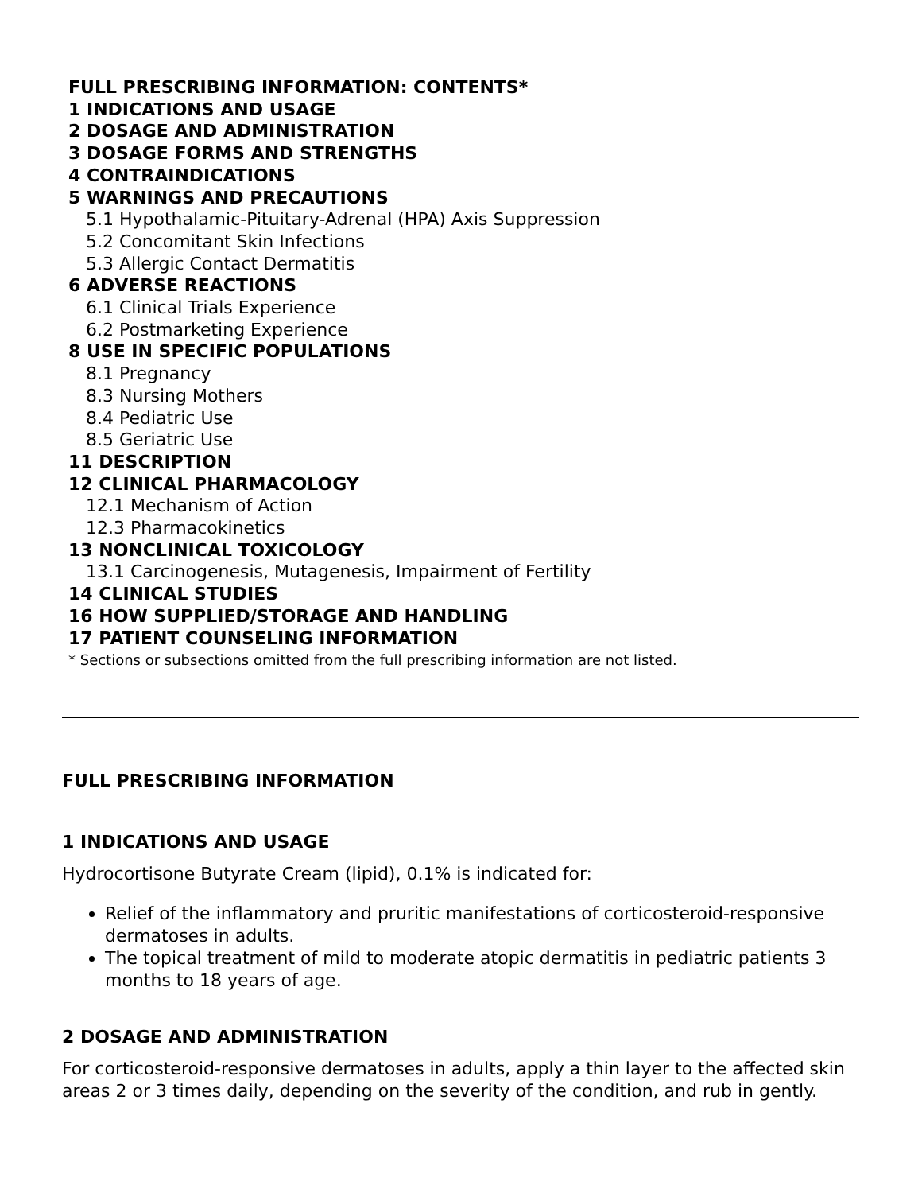FULL PRESCRIBING INFORMATION: CONTENTS*
1 INDICATIONS AND USAGE
2 DOSAGE AND ADMINISTRATION
3 DOSAGE FORMS AND STRENGTHS
4 CONTRAINDICATIONS
5 WARNINGS AND PRECAUTIONS
5.1 Hypothalamic-Pituitary-Adrenal (HPA) Axis Suppression
5.2 Concomitant Skin Infections
5.3 Allergic Contact Dermatitis
6 ADVERSE REACTIONS
6.1 Clinical Trials Experience
6.2 Postmarketing Experience
8 USE IN SPECIFIC POPULATIONS
8.1 Pregnancy
8.3 Nursing Mothers
8.4 Pediatric Use
8.5 Geriatric Use
11 DESCRIPTION
12 CLINICAL PHARMACOLOGY
12.1 Mechanism of Action
12.3 Pharmacokinetics
13 NONCLINICAL TOXICOLOGY
13.1 Carcinogenesis, Mutagenesis, Impairment of Fertility
14 CLINICAL STUDIES
16 HOW SUPPLIED/STORAGE AND HANDLING
17 PATIENT COUNSELING INFORMATION
* Sections or subsections omitted from the full prescribing information are not listed.
FULL PRESCRIBING INFORMATION
1 INDICATIONS AND USAGE
Hydrocortisone Butyrate Cream (lipid), 0.1% is indicated for:
Relief of the inflammatory and pruritic manifestations of corticosteroid-responsive dermatoses in adults.
The topical treatment of mild to moderate atopic dermatitis in pediatric patients 3 months to 18 years of age.
2 DOSAGE AND ADMINISTRATION
For corticosteroid-responsive dermatoses in adults, apply a thin layer to the affected skin areas 2 or 3 times daily, depending on the severity of the condition, and rub in gently.